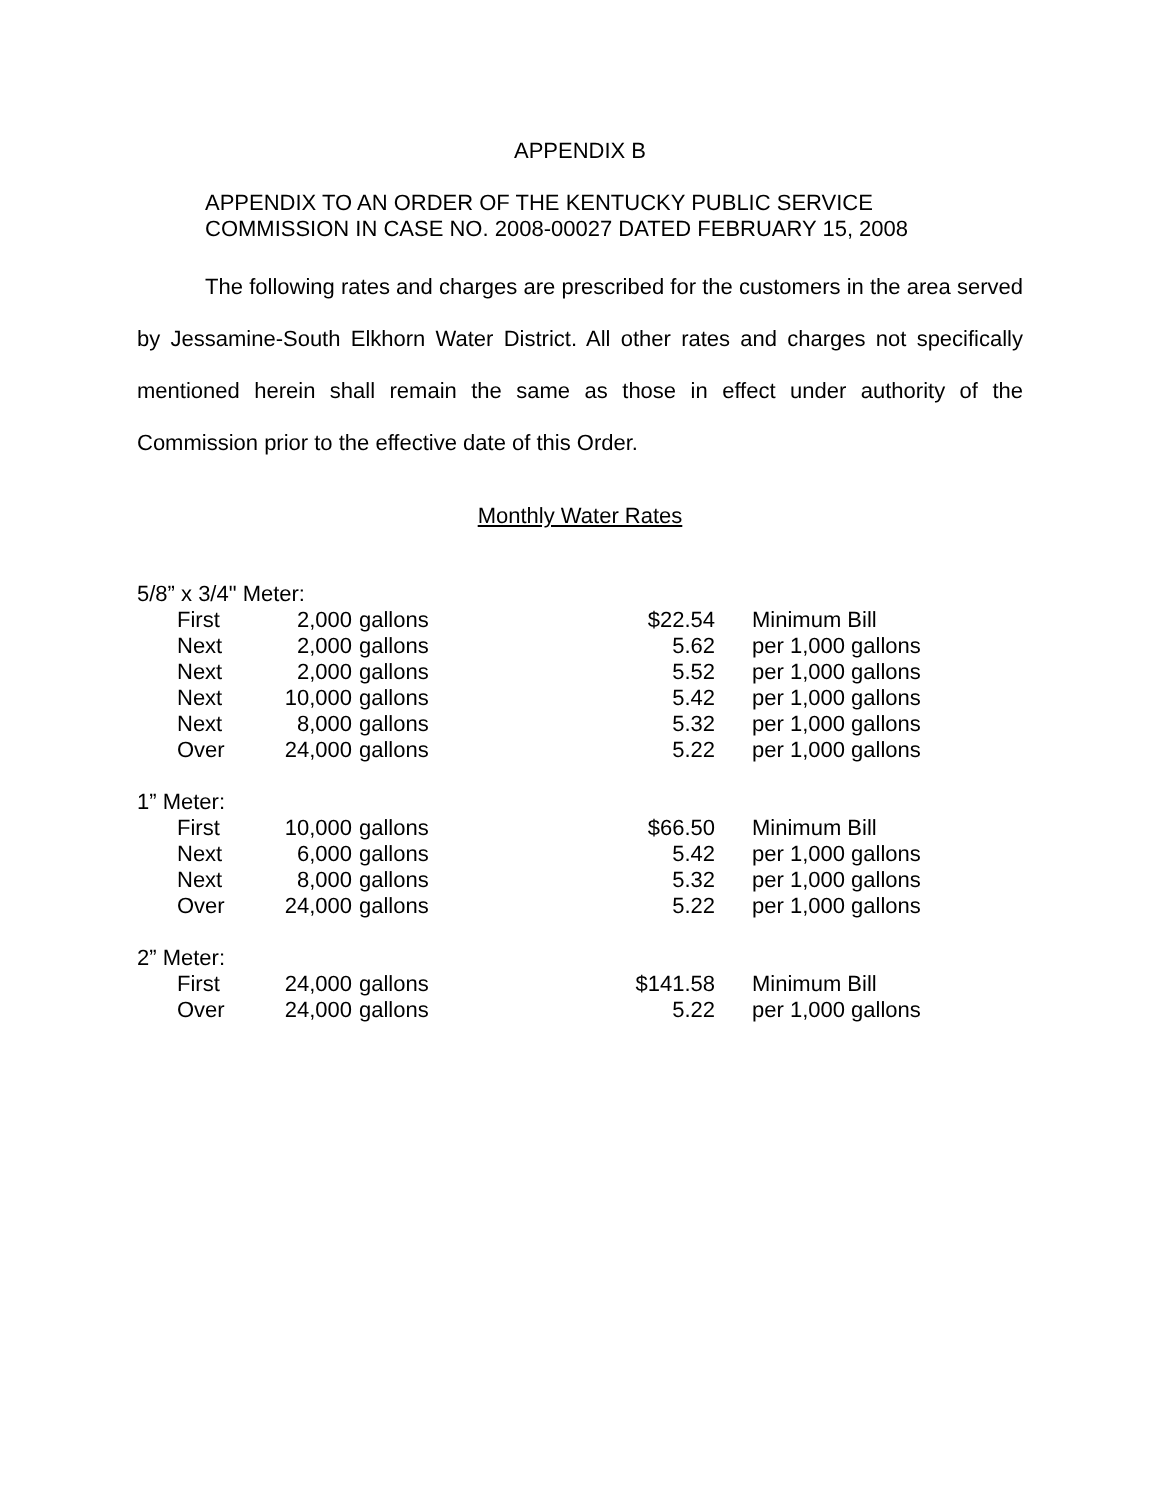APPENDIX B
APPENDIX TO AN ORDER OF THE KENTUCKY PUBLIC SERVICE
COMMISSION IN CASE NO. 2008-00027 DATED FEBRUARY 15, 2008
The following rates and charges are prescribed for the customers in the area served by Jessamine-South Elkhorn Water District. All other rates and charges not specifically mentioned herein shall remain the same as those in effect under authority of the Commission prior to the effective date of this Order.
Monthly Water Rates
| 5/8” x 3/4" Meter: | | | | | |
| | First | 2,000 | gallons | $22.54 | Minimum Bill |
| | Next | 2,000 | gallons | 5.62 | per 1,000 gallons |
| | Next | 2,000 | gallons | 5.52 | per 1,000 gallons |
| | Next | 10,000 | gallons | 5.42 | per 1,000 gallons |
| | Next | 8,000 | gallons | 5.32 | per 1,000 gallons |
| | Over | 24,000 | gallons | 5.22 | per 1,000 gallons |
| 1” Meter: | | | | | |
| | First | 10,000 | gallons | $66.50 | Minimum Bill |
| | Next | 6,000 | gallons | 5.42 | per 1,000 gallons |
| | Next | 8,000 | gallons | 5.32 | per 1,000 gallons |
| | Over | 24,000 | gallons | 5.22 | per 1,000 gallons |
| 2” Meter: | | | | | |
| | First | 24,000 | gallons | $141.58 | Minimum Bill |
| | Over | 24,000 | gallons | 5.22 | per 1,000 gallons |